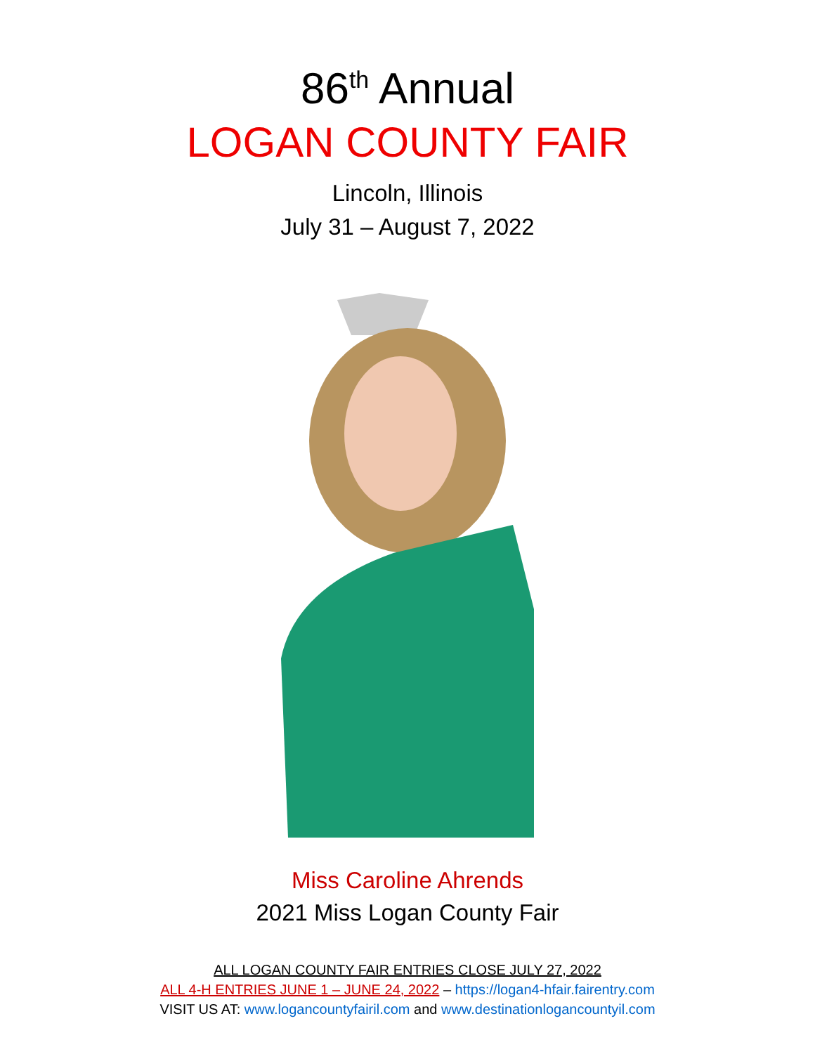86<sup>th</sup> Annual
LOGAN COUNTY FAIR
Lincoln, Illinois
July 31 – August 7, 2022
Miss Caroline Ahrends
2021 Miss Logan County Fair
ALL LOGAN COUNTY FAIR ENTRIES CLOSE JULY 27, 2022
ALL 4-H ENTRIES JUNE 1 – JUNE 24, 2022 – https://logan4-hfair.fairentry.com
VISIT US AT: www.logancountyfairil.com and www.destinationlogancountyil.com